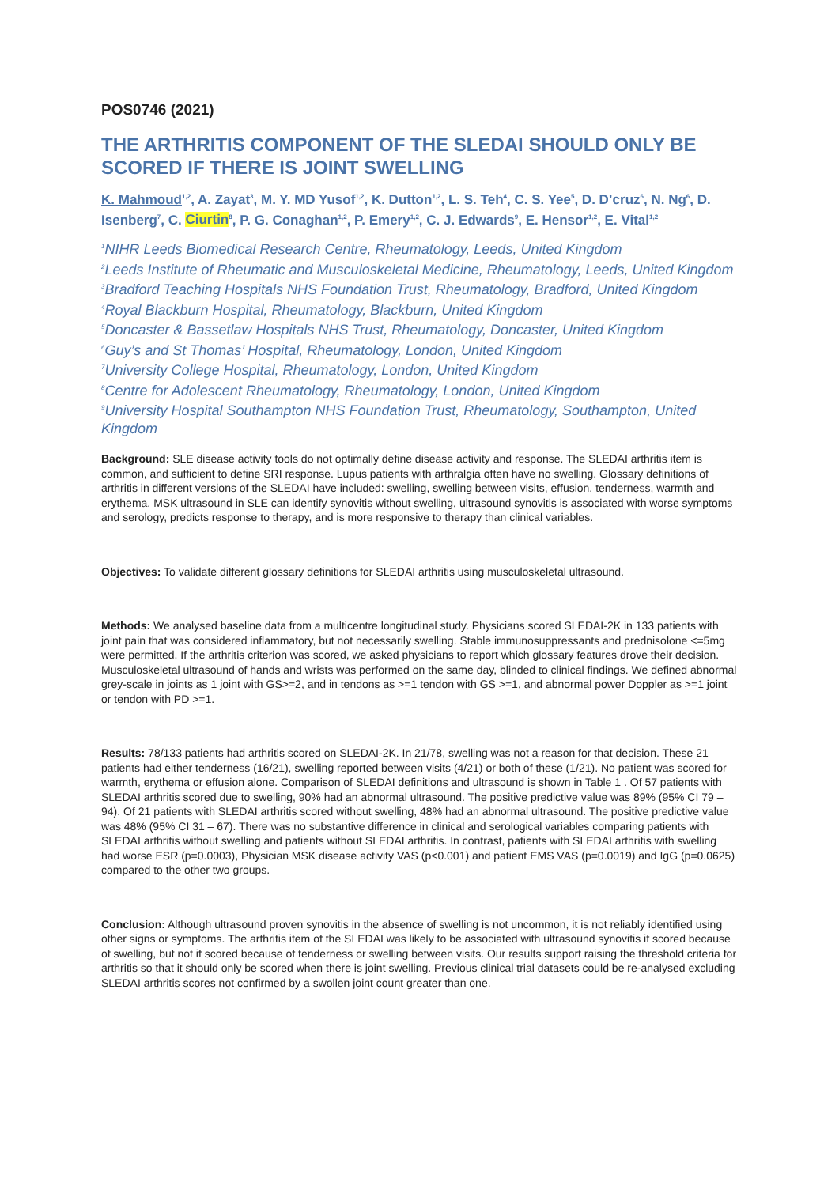POS0746 (2021)
THE ARTHRITIS COMPONENT OF THE SLEDAI SHOULD ONLY BE SCORED IF THERE IS JOINT SWELLING
K. Mahmoud<sup>1,2</sup>, A. Zayat<sup>3</sup>, M. Y. MD Yusof<sup>1,2</sup>, K. Dutton<sup>1,2</sup>, L. S. Teh<sup>4</sup>, C. S. Yee<sup>5</sup>, D. D’cruz<sup>6</sup>, N. Ng<sup>6</sup>, D. Isenberg<sup>7</sup>, C. Ciurtin<sup>8</sup>, P. G. Conaghan<sup>1,2</sup>, P. Emery<sup>1,2</sup>, C. J. Edwards<sup>9</sup>, E. Hensor<sup>1,2</sup>, E. Vital<sup>1,2</sup>
<sup>1</sup> NIHR Leeds Biomedical Research Centre, Rheumatology, Leeds, United Kingdom
<sup>2</sup> Leeds Institute of Rheumatic and Musculoskeletal Medicine, Rheumatology, Leeds, United Kingdom
<sup>3</sup> Bradford Teaching Hospitals NHS Foundation Trust, Rheumatology, Bradford, United Kingdom
<sup>4</sup> Royal Blackburn Hospital, Rheumatology, Blackburn, United Kingdom
<sup>5</sup> Doncaster & Bassetlaw Hospitals NHS Trust, Rheumatology, Doncaster, United Kingdom
<sup>6</sup> Guy’s and St Thomas’ Hospital, Rheumatology, London, United Kingdom
<sup>7</sup> University College Hospital, Rheumatology, London, United Kingdom
<sup>8</sup> Centre for Adolescent Rheumatology, Rheumatology, London, United Kingdom
<sup>9</sup> University Hospital Southampton NHS Foundation Trust, Rheumatology, Southampton, United Kingdom
Background: SLE disease activity tools do not optimally define disease activity and response. The SLEDAI arthritis item is common, and sufficient to define SRI response. Lupus patients with arthralgia often have no swelling. Glossary definitions of arthritis in different versions of the SLEDAI have included: swelling, swelling between visits, effusion, tenderness, warmth and erythema. MSK ultrasound in SLE can identify synovitis without swelling, ultrasound synovitis is associated with worse symptoms and serology, predicts response to therapy, and is more responsive to therapy than clinical variables.
Objectives: To validate different glossary definitions for SLEDAI arthritis using musculoskeletal ultrasound.
Methods: We analysed baseline data from a multicentre longitudinal study. Physicians scored SLEDAI-2K in 133 patients with joint pain that was considered inflammatory, but not necessarily swelling. Stable immunosuppressants and prednisolone <=5mg were permitted. If the arthritis criterion was scored, we asked physicians to report which glossary features drove their decision. Musculoskeletal ultrasound of hands and wrists was performed on the same day, blinded to clinical findings. We defined abnormal grey-scale in joints as 1 joint with GS>=2, and in tendons as >=1 tendon with GS >=1, and abnormal power Doppler as >=1 joint or tendon with PD >=1.
Results: 78/133 patients had arthritis scored on SLEDAI-2K. In 21/78, swelling was not a reason for that decision. These 21 patients had either tenderness (16/21), swelling reported between visits (4/21) or both of these (1/21). No patient was scored for warmth, erythema or effusion alone. Comparison of SLEDAI definitions and ultrasound is shown in Table 1 . Of 57 patients with SLEDAI arthritis scored due to swelling, 90% had an abnormal ultrasound. The positive predictive value was 89% (95% CI 79 – 94). Of 21 patients with SLEDAI arthritis scored without swelling, 48% had an abnormal ultrasound. The positive predictive value was 48% (95% CI 31 – 67). There was no substantive difference in clinical and serological variables comparing patients with SLEDAI arthritis without swelling and patients without SLEDAI arthritis. In contrast, patients with SLEDAI arthritis with swelling had worse ESR (p=0.0003), Physician MSK disease activity VAS (p<0.001) and patient EMS VAS (p=0.0019) and IgG (p=0.0625) compared to the other two groups.
Conclusion: Although ultrasound proven synovitis in the absence of swelling is not uncommon, it is not reliably identified using other signs or symptoms. The arthritis item of the SLEDAI was likely to be associated with ultrasound synovitis if scored because of swelling, but not if scored because of tenderness or swelling between visits. Our results support raising the threshold criteria for arthritis so that it should only be scored when there is joint swelling. Previous clinical trial datasets could be re-analysed excluding SLEDAI arthritis scores not confirmed by a swollen joint count greater than one.